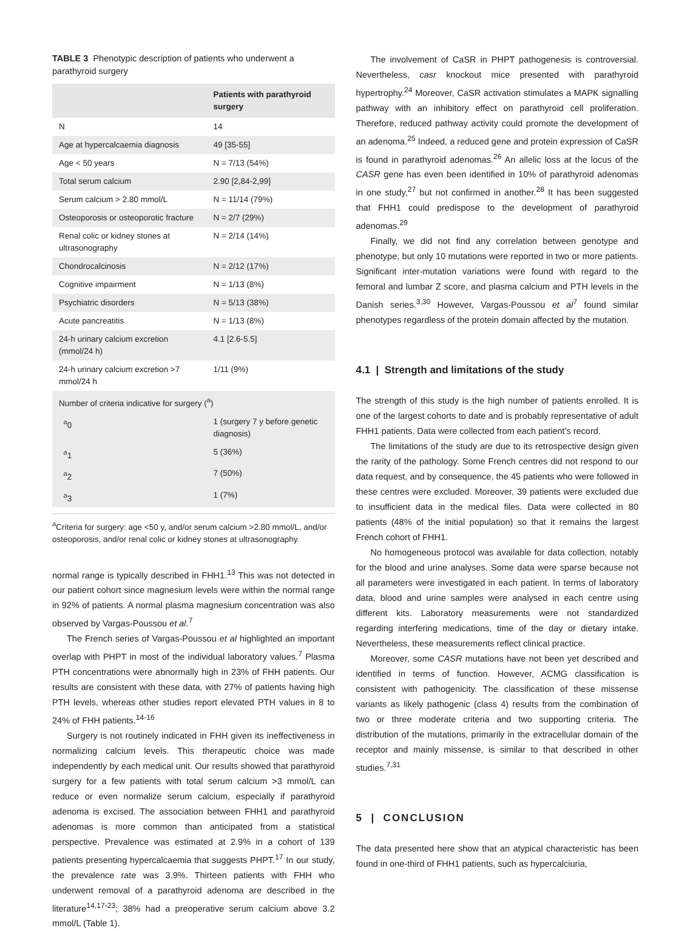TABLE 3 Phenotypic description of patients who underwent a parathyroid surgery
| | Patients with parathyroid surgery |
| --- | --- |
| N | 14 |
| Age at hypercalcaemia diagnosis | 49 [35-55] |
| Age < 50 years | N = 7/13 (54%) |
| Total serum calcium | 2.90 [2,84-2,99] |
| Serum calcium > 2.80 mmol/L | N = 11/14 (79%) |
| Osteoporosis or osteoporotic fracture | N = 2/7 (29%) |
| Renal colic or kidney stones at ultrasonography | N = 2/14 (14%) |
| Chondrocalcinosis | N = 2/12 (17%) |
| Cognitive impairment | N = 1/13 (8%) |
| Psychiatric disorders | N = 5/13 (38%) |
| Acute pancreatitis | N = 1/13 (8%) |
| 24-h urinary calcium excretion (mmol/24 h) | 4.1 [2.6-5.5] |
| 24-h urinary calcium excretion >7 mmol/24 h | 1/11 (9%) |
| Number of criteria indicative for surgery (<sup>a</sup>) | |
| <sup>a</sup> 0 | 1 (surgery 7 y before genetic diagnosis) |
| <sup>a</sup> 1 | 5 (36%) |
| <sup>a</sup> 2 | 7 (50%) |
| <sup>a</sup> 3 | 1 (7%) |
<sup>a</sup> Criteria for surgery: age <50 y, and/or serum calcium >2.80 mmol/L, and/or osteoporosis, and/or renal colic or kidney stones at ultrasonography.
normal range is typically described in FHH1.<sup>13</sup> This was not detected in our patient cohort since magnesium levels were within the normal range in 92% of patients. A normal plasma magnesium concentration was also observed by Vargas-Poussou et al.<sup>7</sup>
The French series of Vargas-Poussou et al highlighted an important overlap with PHPT in most of the individual laboratory values.<sup>7</sup> Plasma PTH concentrations were abnormally high in 23% of FHH patients. Our results are consistent with these data, with 27% of patients having high PTH levels, whereas other studies report elevated PTH values in 8 to 24% of FHH patients.<sup>14-16</sup>
Surgery is not routinely indicated in FHH given its ineffectiveness in normalizing calcium levels. This therapeutic choice was made independently by each medical unit. Our results showed that parathyroid surgery for a few patients with total serum calcium >3 mmol/L can reduce or even normalize serum calcium, especially if parathyroid adenoma is excised. The association between FHH1 and parathyroid adenomas is more common than anticipated from a statistical perspective. Prevalence was estimated at 2.9% in a cohort of 139 patients presenting hypercalcaemia that suggests PHPT.<sup>17</sup> In our study, the prevalence rate was 3.9%. Thirteen patients with FHH who underwent removal of a parathyroid adenoma are described in the literature<sup>14,17-23</sup>; 38% had a preoperative serum calcium above 3.2 mmol/L (Table 1).
The involvement of CaSR in PHPT pathogenesis is controversial. Nevertheless, casr knockout mice presented with parathyroid hypertrophy.<sup>24</sup> Moreover, CaSR activation stimulates a MAPK signalling pathway with an inhibitory effect on parathyroid cell proliferation. Therefore, reduced pathway activity could promote the development of an adenoma.<sup>25</sup> Indeed, a reduced gene and protein expression of CaSR is found in parathyroid adenomas.<sup>26</sup> An allelic loss at the locus of the CASR gene has even been identified in 10% of parathyroid adenomas in one study,<sup>27</sup> but not confirmed in another.<sup>28</sup> It has been suggested that FHH1 could predispose to the development of parathyroid adenomas.<sup>29</sup>
Finally, we did not find any correlation between genotype and phenotype, but only 10 mutations were reported in two or more patients. Significant inter-mutation variations were found with regard to the femoral and lumbar Z score, and plasma calcium and PTH levels in the Danish series.<sup>3,30</sup> However, Vargas-Poussou et al<sup>7</sup> found similar phenotypes regardless of the protein domain affected by the mutation.
4.1 | Strength and limitations of the study
The strength of this study is the high number of patients enrolled. It is one of the largest cohorts to date and is probably representative of adult FHH1 patients. Data were collected from each patient's record.
The limitations of the study are due to its retrospective design given the rarity of the pathology. Some French centres did not respond to our data request, and by consequence, the 45 patients who were followed in these centres were excluded. Moreover, 39 patients were excluded due to insufficient data in the medical files. Data were collected in 80 patients (48% of the initial population) so that it remains the largest French cohort of FHH1.
No homogeneous protocol was available for data collection, notably for the blood and urine analyses. Some data were sparse because not all parameters were investigated in each patient. In terms of laboratory data, blood and urine samples were analysed in each centre using different kits. Laboratory measurements were not standardized regarding interfering medications, time of the day or dietary intake. Nevertheless, these measurements reflect clinical practice.
Moreover, some CASR mutations have not been yet described and identified in terms of function. However, ACMG classification is consistent with pathogenicity. The classification of these missense variants as likely pathogenic (class 4) results from the combination of two or three moderate criteria and two supporting criteria. The distribution of the mutations, primarily in the extracellular domain of the receptor and mainly missense, is similar to that described in other studies.<sup>7,31</sup>
5 | CONCLUSION
The data presented here show that an atypical characteristic has been found in one-third of FHH1 patients, such as hypercalciuria,